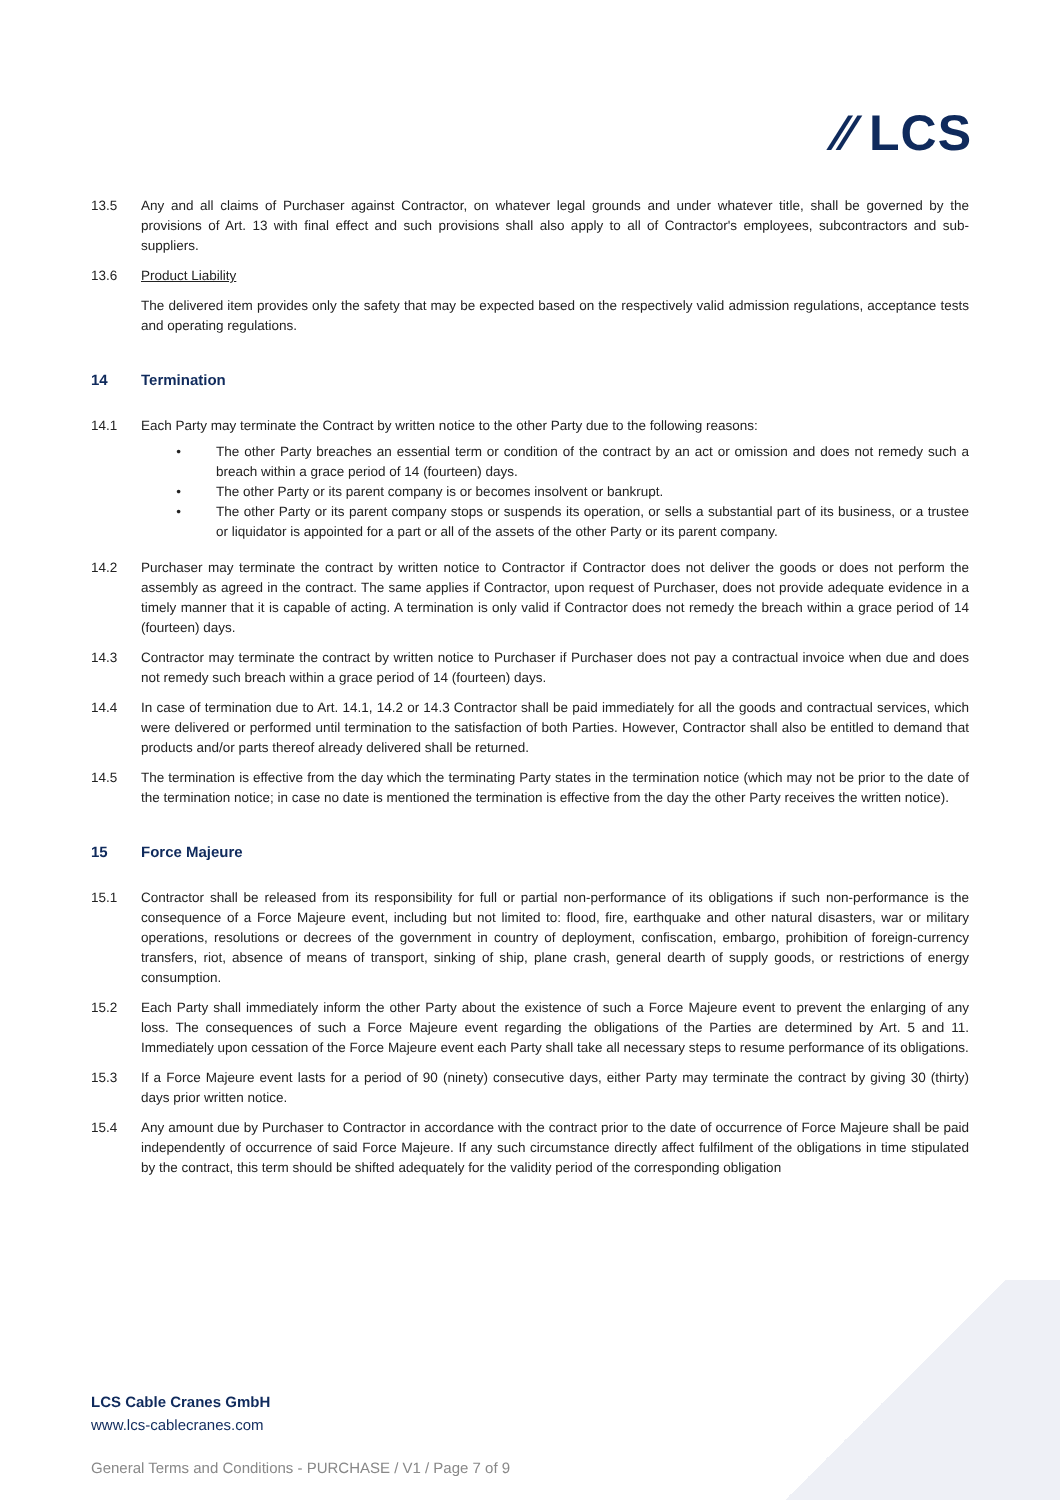⁄⁄ LCS
13.5 Any and all claims of Purchaser against Contractor, on whatever legal grounds and under whatever title, shall be governed by the provisions of Art. 13 with final effect and such provisions shall also apply to all of Contractor's employees, subcontractors and sub-suppliers.
13.6 Product Liability
The delivered item provides only the safety that may be expected based on the respectively valid admission regulations, acceptance tests and operating regulations.
14 Termination
14.1 Each Party may terminate the Contract by written notice to the other Party due to the following reasons:
• The other Party breaches an essential term or condition of the contract by an act or omission and does not remedy such a breach within a grace period of 14 (fourteen) days.
• The other Party or its parent company is or becomes insolvent or bankrupt.
• The other Party or its parent company stops or suspends its operation, or sells a substantial part of its business, or a trustee or liquidator is appointed for a part or all of the assets of the other Party or its parent company.
14.2 Purchaser may terminate the contract by written notice to Contractor if Contractor does not deliver the goods or does not perform the assembly as agreed in the contract. The same applies if Contractor, upon request of Purchaser, does not provide adequate evidence in a timely manner that it is capable of acting. A termination is only valid if Contractor does not remedy the breach within a grace period of 14 (fourteen) days.
14.3 Contractor may terminate the contract by written notice to Purchaser if Purchaser does not pay a contractual invoice when due and does not remedy such breach within a grace period of 14 (fourteen) days.
14.4 In case of termination due to Art. 14.1, 14.2 or 14.3 Contractor shall be paid immediately for all the goods and contractual services, which were delivered or performed until termination to the satisfaction of both Parties. However, Contractor shall also be entitled to demand that products and/or parts thereof already delivered shall be returned.
14.5 The termination is effective from the day which the terminating Party states in the termination notice (which may not be prior to the date of the termination notice; in case no date is mentioned the termination is effective from the day the other Party receives the written notice).
15 Force Majeure
15.1 Contractor shall be released from its responsibility for full or partial non-performance of its obligations if such non-performance is the consequence of a Force Majeure event, including but not limited to: flood, fire, earthquake and other natural disasters, war or military operations, resolutions or decrees of the government in country of deployment, confiscation, embargo, prohibition of foreign-currency transfers, riot, absence of means of transport, sinking of ship, plane crash, general dearth of supply goods, or restrictions of energy consumption.
15.2 Each Party shall immediately inform the other Party about the existence of such a Force Majeure event to prevent the enlarging of any loss. The consequences of such a Force Majeure event regarding the obligations of the Parties are determined by Art. 5 and 11. Immediately upon cessation of the Force Majeure event each Party shall take all necessary steps to resume performance of its obligations.
15.3 If a Force Majeure event lasts for a period of 90 (ninety) consecutive days, either Party may terminate the contract by giving 30 (thirty) days prior written notice.
15.4 Any amount due by Purchaser to Contractor in accordance with the contract prior to the date of occurrence of Force Majeure shall be paid independently of occurrence of said Force Majeure. If any such circumstance directly affect fulfilment of the obligations in time stipulated by the contract, this term should be shifted adequately for the validity period of the corresponding obligation
LCS Cable Cranes GmbH
www.lcs-cablecranes.com
General Terms and Conditions - PURCHASE / V1 / Page 7 of 9